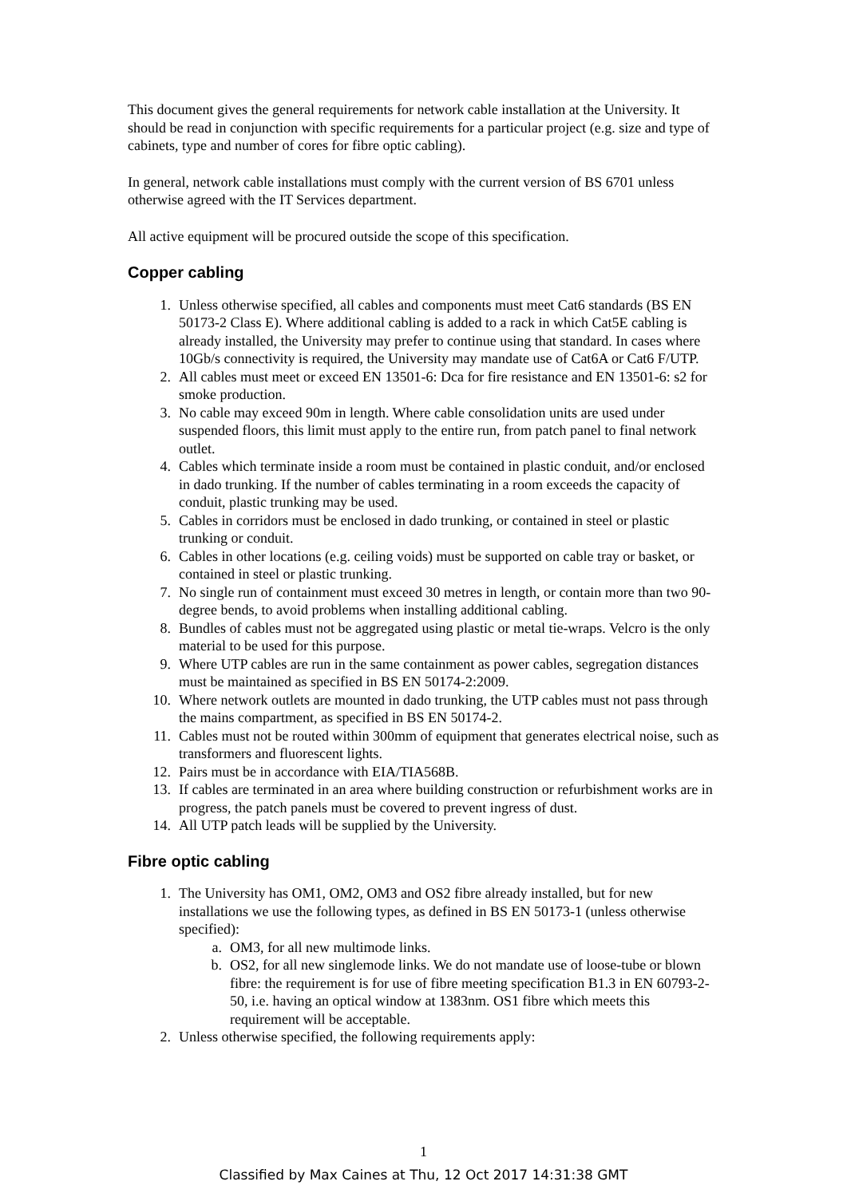This document gives the general requirements for network cable installation at the University. It should be read in conjunction with specific requirements for a particular project (e.g. size and type of cabinets, type and number of cores for fibre optic cabling).
In general, network cable installations must comply with the current version of BS 6701 unless otherwise agreed with the IT Services department.
All active equipment will be procured outside the scope of this specification.
Copper cabling
1. Unless otherwise specified, all cables and components must meet Cat6 standards (BS EN 50173-2 Class E). Where additional cabling is added to a rack in which Cat5E cabling is already installed, the University may prefer to continue using that standard. In cases where 10Gb/s connectivity is required, the University may mandate use of Cat6A or Cat6 F/UTP.
2. All cables must meet or exceed EN 13501-6: Dca for fire resistance and EN 13501-6: s2 for smoke production.
3. No cable may exceed 90m in length. Where cable consolidation units are used under suspended floors, this limit must apply to the entire run, from patch panel to final network outlet.
4. Cables which terminate inside a room must be contained in plastic conduit, and/or enclosed in dado trunking. If the number of cables terminating in a room exceeds the capacity of conduit, plastic trunking may be used.
5. Cables in corridors must be enclosed in dado trunking, or contained in steel or plastic trunking or conduit.
6. Cables in other locations (e.g. ceiling voids) must be supported on cable tray or basket, or contained in steel or plastic trunking.
7. No single run of containment must exceed 30 metres in length, or contain more than two 90-degree bends, to avoid problems when installing additional cabling.
8. Bundles of cables must not be aggregated using plastic or metal tie-wraps. Velcro is the only material to be used for this purpose.
9. Where UTP cables are run in the same containment as power cables, segregation distances must be maintained as specified in BS EN 50174-2:2009.
10. Where network outlets are mounted in dado trunking, the UTP cables must not pass through the mains compartment, as specified in BS EN 50174-2.
11. Cables must not be routed within 300mm of equipment that generates electrical noise, such as transformers and fluorescent lights.
12. Pairs must be in accordance with EIA/TIA568B.
13. If cables are terminated in an area where building construction or refurbishment works are in progress, the patch panels must be covered to prevent ingress of dust.
14. All UTP patch leads will be supplied by the University.
Fibre optic cabling
1. The University has OM1, OM2, OM3 and OS2 fibre already installed, but for new installations we use the following types, as defined in BS EN 50173-1 (unless otherwise specified):
a. OM3, for all new multimode links.
b. OS2, for all new singlemode links. We do not mandate use of loose-tube or blown fibre: the requirement is for use of fibre meeting specification B1.3 in EN 60793-2-50, i.e. having an optical window at 1383nm. OS1 fibre which meets this requirement will be acceptable.
2. Unless otherwise specified, the following requirements apply:
1
Classified by Max Caines at Thu, 12 Oct 2017 14:31:38 GMT